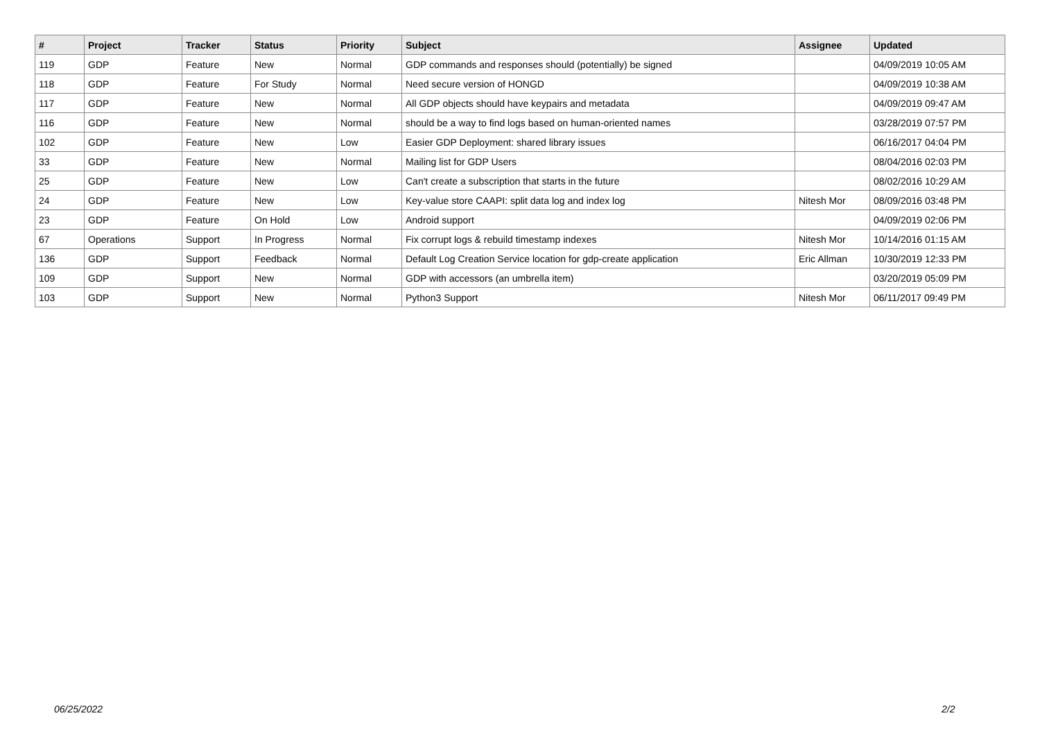| # | Project | Tracker | Status | Priority | Subject | Assignee | Updated |
| --- | --- | --- | --- | --- | --- | --- | --- |
| 119 | GDP | Feature | New | Normal | GDP commands and responses should (potentially) be signed | | 04/09/2019 10:05 AM |
| 118 | GDP | Feature | For Study | Normal | Need secure version of HONGD | | 04/09/2019 10:38 AM |
| 117 | GDP | Feature | New | Normal | All GDP objects should have keypairs and metadata | | 04/09/2019 09:47 AM |
| 116 | GDP | Feature | New | Normal | should be a way to find logs based on human-oriented names | | 03/28/2019 07:57 PM |
| 102 | GDP | Feature | New | Low | Easier GDP Deployment: shared library issues | | 06/16/2017 04:04 PM |
| 33 | GDP | Feature | New | Normal | Mailing list for GDP Users | | 08/04/2016 02:03 PM |
| 25 | GDP | Feature | New | Low | Can't create a subscription that starts in the future | | 08/02/2016 10:29 AM |
| 24 | GDP | Feature | New | Low | Key-value store CAAPI: split data log and index log | Nitesh Mor | 08/09/2016 03:48 PM |
| 23 | GDP | Feature | On Hold | Low | Android support | | 04/09/2019 02:06 PM |
| 67 | Operations | Support | In Progress | Normal | Fix corrupt logs & rebuild timestamp indexes | Nitesh Mor | 10/14/2016 01:15 AM |
| 136 | GDP | Support | Feedback | Normal | Default Log Creation Service location for gdp-create application | Eric Allman | 10/30/2019 12:33 PM |
| 109 | GDP | Support | New | Normal | GDP with accessors (an umbrella item) | | 03/20/2019 05:09 PM |
| 103 | GDP | Support | New | Normal | Python3 Support | Nitesh Mor | 06/11/2017 09:49 PM |
06/25/2022 2/2